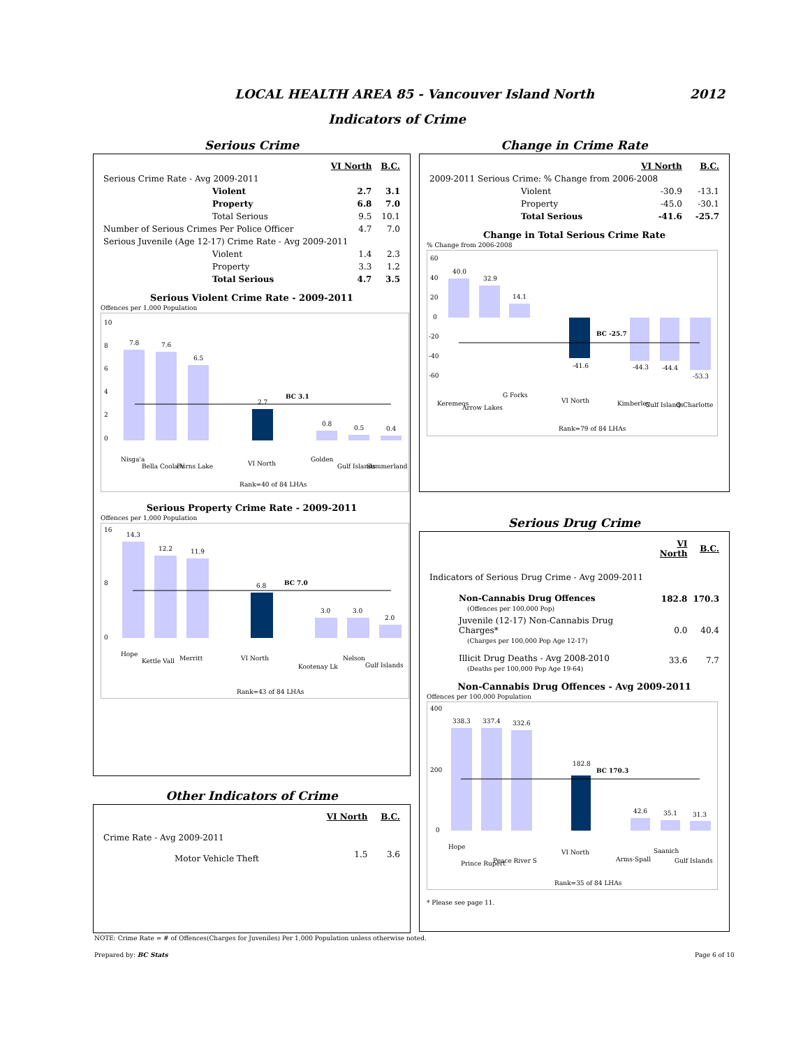LOCAL HEALTH AREA 85 - Vancouver Island North
2012
Indicators of Crime
Serious Crime
| | VI North | B.C. |
| Serious Crime Rate - Avg 2009-2011 | | |
| Violent | 2.7 | 3.1 |
| Property | 6.8 | 7.0 |
| Total Serious | 9.5 | 10.1 |
| Number of Serious Crimes Per Police Officer | 4.7 | 7.0 |
| Serious Juvenile (Age 12-17) Crime Rate - Avg 2009-2011 | | |
| Violent | 1.4 | 2.3 |
| Property | 3.3 | 1.2 |
| Total Serious | 4.7 | 3.5 |
Serious Violent Crime Rate - 2009-2011
Offences per 1,000 Population
7.8
7.6
6.5
2.7
0.8
0.5
0.4
BC 3.1
0
2
4
6
8
10
Nisga'a
Bella Coola V
Burns Lake
VI North
Golden
Gulf Islands
Summerland
Rank=40 of 84 LHAs
Serious Property Crime Rate - 2009-2011
Offences per 1,000 Population
14.3
12.2
11.9
6.8
3.0
3.0
2.0
BC 7.0
0
8
16
Hope
Kettle Vall
Merritt
VI North
Kootenay Lk
Nelson
Gulf Islands
Rank=43 of 84 LHAs
Other Indicators of Crime
| | VI North | B.C. |
| Crime Rate - Avg 2009-2011 | | |
| Motor Vehicle Theft | 1.5 | 3.6 |
Change in Crime Rate
| | VI North | B.C. |
| 2009-2011 Serious Crime: % Change from 2006-2008 | | |
| Violent | -30.9 | -13.1 |
| Property | -45.0 | -30.1 |
| Total Serious | -41.6 | -25.7 |
Change in Total Serious Crime Rate
% Change from 2006-2008
40.0
32.9
14.1
-41.6
-44.3
-44.4
-53.3
BC -25.7
60
40
20
0
-20
-40
-60
Keremeos
Arrow Lakes
G Forks
VI North
Kimberley
Gulf Islands
Q Charlotte
Rank=79 of 84 LHAs
Serious Drug Crime
| | VI North | B.C. |
| Indicators of Serious Drug Crime - Avg 2009-2011 | | |
| Non-Cannabis Drug Offences (Offences per 100,000 Pop) | 182.8 | 170.3 |
| Juvenile (12-17) Non-Cannabis Drug Charges* (Charges per 100,000 Pop Age 12-17) | 0.0 | 40.4 |
| Illicit Drug Deaths - Avg 2008-2010 (Deaths per 100,000 Pop Age 19-64) | 33.6 | 7.7 |
Non-Cannabis Drug Offences - Avg 2009-2011
Offences per 100,000 Population
338.3
337.4
332.6
182.8
42.6
35.1
31.3
BC 170.3
400
200
0
Hope
Prince Rupert
Peace River S
VI North
Arms-Spall
Saanich
Gulf Islands
Rank=35 of 84 LHAs
* Please see page 11.
NOTE: Crime Rate = # of Offences(Charges for Juveniles) Per 1,000 Population unless otherwise noted.
Prepared by: BC Stats Page 6 of 10